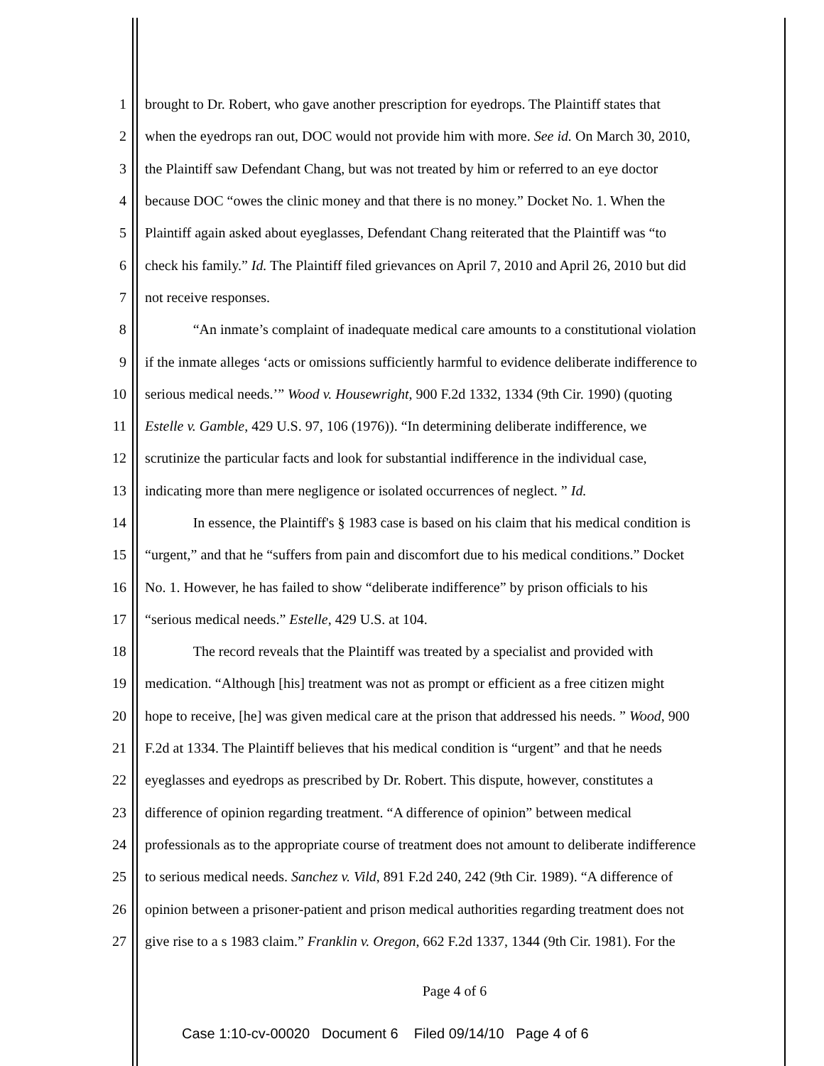1 brought to Dr. Robert, who gave another prescription for eyedrops. The Plaintiff states that
2 when the eyedrops ran out, DOC would not provide him with more. See id. On March 30, 2010,
3 the Plaintiff saw Defendant Chang, but was not treated by him or referred to an eye doctor
4 because DOC “owes the clinic money and that there is no money.” Docket No. 1. When the
5 Plaintiff again asked about eyeglasses, Defendant Chang reiterated that the Plaintiff was “to
6 check his family.” Id. The Plaintiff filed grievances on April 7, 2010 and April 26, 2010 but did
7 not receive responses.
8 “An inmate’s complaint of inadequate medical care amounts to a constitutional violation
9 if the inmate alleges ‘acts or omissions sufficiently harmful to evidence deliberate indifference to
10 serious medical needs.’” Wood v. Housewright, 900 F.2d 1332, 1334 (9th Cir. 1990) (quoting
11 Estelle v. Gamble, 429 U.S. 97, 106 (1976)). “In determining deliberate indifference, we
12 scrutinize the particular facts and look for substantial indifference in the individual case,
13 indicating more than mere negligence or isolated occurrences of neglect. ” Id.
14 In essence, the Plaintiff's § 1983 case is based on his claim that his medical condition is
15 “urgent,” and that he “suffers from pain and discomfort due to his medical conditions.” Docket
16 No. 1. However, he has failed to show “deliberate indifference” by prison officials to his
17 “serious medical needs.” Estelle, 429 U.S. at 104.
18 The record reveals that the Plaintiff was treated by a specialist and provided with
19 medication. “Although [his] treatment was not as prompt or efficient as a free citizen might
20 hope to receive, [he] was given medical care at the prison that addressed his needs. ” Wood, 900
21 F.2d at 1334. The Plaintiff believes that his medical condition is “urgent” and that he needs
22 eyeglasses and eyedrops as prescribed by Dr. Robert. This dispute, however, constitutes a
23 difference of opinion regarding treatment. “A difference of opinion” between medical
24 professionals as to the appropriate course of treatment does not amount to deliberate indifference
25 to serious medical needs. Sanchez v. Vild, 891 F.2d 240, 242 (9th Cir. 1989). “A difference of
26 opinion between a prisoner-patient and prison medical authorities regarding treatment does not
27 give rise to a s 1983 claim.” Franklin v. Oregon, 662 F.2d 1337, 1344 (9th Cir. 1981). For the
Page 4 of 6
Case 1:10-cv-00020 Document 6 Filed 09/14/10 Page 4 of 6